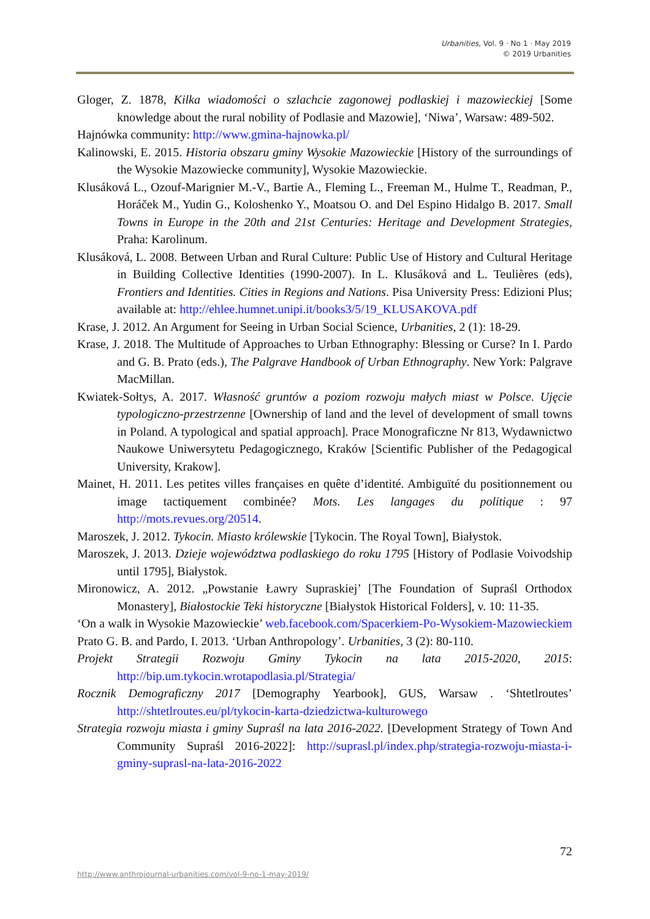Urbanities, Vol. 9 · No 1 · May 2019
© 2019 Urbanities
Gloger, Z. 1878, Kilka wiadomości o szlachcie zagonowej podlaskiej i mazowieckiej [Some knowledge about the rural nobility of Podlasie and Mazowie], ‘Niwa’, Warsaw: 489-502.
Hajnówka community: http://www.gmina-hajnowka.pl/
Kalinowski, E. 2015. Historia obszaru gminy Wysokie Mazowieckie [History of the surroundings of the Wysokie Mazowiecke community], Wysokie Mazowieckie.
Klusáková L., Ozouf-Marignier M.-V., Bartie A., Fleming L., Freeman M., Hulme T., Readman, P., Horáček M., Yudin G., Koloshenko Y., Moatsou O. and Del Espino Hidalgo B. 2017. Small Towns in Europe in the 20th and 21st Centuries: Heritage and Development Strategies, Praha: Karolinum.
Klusáková, L. 2008. Between Urban and Rural Culture: Public Use of History and Cultural Heritage in Building Collective Identities (1990-2007). In L. Klusáková and L. Teulières (eds), Frontiers and Identities. Cities in Regions and Nations. Pisa University Press: Edizioni Plus; available at: http://ehlee.humnet.unipi.it/books3/5/19_KLUSAKOVA.pdf
Krase, J. 2012. An Argument for Seeing in Urban Social Science, Urbanities, 2 (1): 18-29.
Krase, J. 2018. The Multitude of Approaches to Urban Ethnography: Blessing or Curse? In I. Pardo and G. B. Prato (eds.), The Palgrave Handbook of Urban Ethnography. New York: Palgrave MacMillan.
Kwiatek-Sołtys, A. 2017. Własność gruntów a poziom rozwoju małych miast w Polsce. Ujęcie typologiczno-przestrzenne [Ownership of land and the level of development of small towns in Poland. A typological and spatial approach]. Prace Monograficzne Nr 813, Wydawnictwo Naukowe Uniwersytetu Pedagogicznego, Kraków [Scientific Publisher of the Pedagogical University, Krakow].
Mainet, H. 2011. Les petites villes françaises en quête d’identité. Ambiguïté du positionnement ou image tactiquement combinée? Mots. Les langages du politique : 97 http://mots.revues.org/20514.
Maroszek, J. 2012. Tykocin. Miasto królewskie [Tykocin. The Royal Town], Białystok.
Maroszek, J. 2013. Dzieje województwa podlaskiego do roku 1795 [History of Podlasie Voivodship until 1795], Białystok.
Mironowicz, A. 2012. „Powstanie Ławry Supraskiej’ [The Foundation of Supraśl Orthodox Monastery], Białostockie Teki historyczne [Białystok Historical Folders], v. 10: 11-35.
‘On a walk in Wysokie Mazowieckie’ web.facebook.com/Spacerkiem-Po-Wysokiem-Mazowieckiem
Prato G. B. and Pardo, I. 2013. ‘Urban Anthropology’. Urbanities, 3 (2): 80-110.
Projekt Strategii Rozwoju Gminy Tykocin na lata 2015-2020, 2015: http://bip.um.tykocin.wrotapodlasia.pl/Strategia/
Rocznik Demograficzny 2017 [Demography Yearbook], GUS, Warsaw . ‘Shtetlroutes’ http://shtetlroutes.eu/pl/tykocin-karta-dziedzictwa-kulturowego
Strategia rozwoju miasta i gminy Supraśl na lata 2016-2022. [Development Strategy of Town And Community Supraśl 2016-2022]: http://suprasl.pl/index.php/strategia-rozwoju-miasta-i-gminy-suprasl-na-lata-2016-2022
72
http://www.anthrojournal-urbanities.com/vol-9-no-1-may-2019/